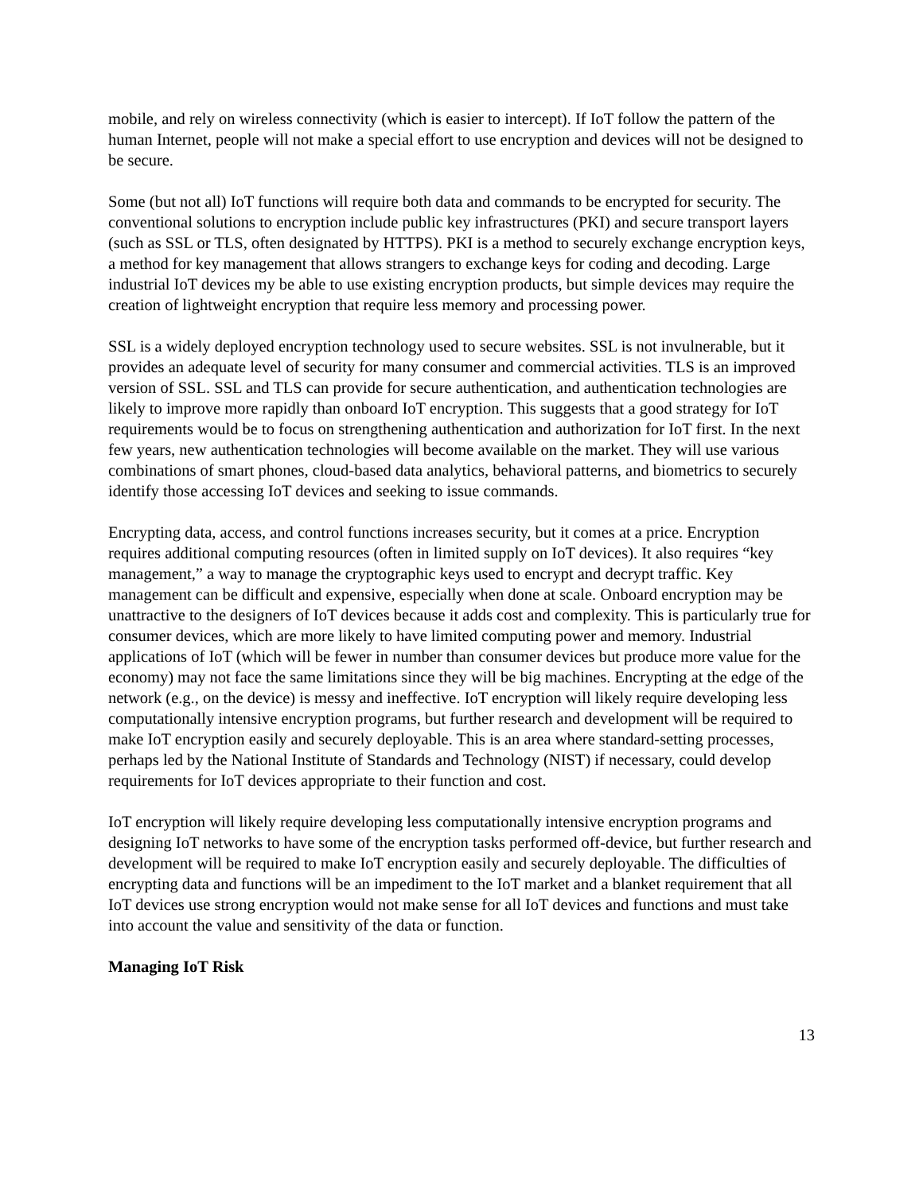mobile, and rely on wireless connectivity (which is easier to intercept). If IoT follow the pattern of the human Internet, people will not make a special effort to use encryption and devices will not be designed to be secure.
Some (but not all) IoT functions will require both data and commands to be encrypted for security. The conventional solutions to encryption include public key infrastructures (PKI) and secure transport layers (such as SSL or TLS, often designated by HTTPS). PKI is a method to securely exchange encryption keys, a method for key management that allows strangers to exchange keys for coding and decoding. Large industrial IoT devices my be able to use existing encryption products, but simple devices may require the creation of lightweight encryption that require less memory and processing power.
SSL is a widely deployed encryption technology used to secure websites. SSL is not invulnerable, but it provides an adequate level of security for many consumer and commercial activities. TLS is an improved version of SSL. SSL and TLS can provide for secure authentication, and authentication technologies are likely to improve more rapidly than onboard IoT encryption. This suggests that a good strategy for IoT requirements would be to focus on strengthening authentication and authorization for IoT first. In the next few years, new authentication technologies will become available on the market. They will use various combinations of smart phones, cloud-based data analytics, behavioral patterns, and biometrics to securely identify those accessing IoT devices and seeking to issue commands.
Encrypting data, access, and control functions increases security, but it comes at a price. Encryption requires additional computing resources (often in limited supply on IoT devices). It also requires “key management,” a way to manage the cryptographic keys used to encrypt and decrypt traffic. Key management can be difficult and expensive, especially when done at scale. Onboard encryption may be unattractive to the designers of IoT devices because it adds cost and complexity. This is particularly true for consumer devices, which are more likely to have limited computing power and memory. Industrial applications of IoT (which will be fewer in number than consumer devices but produce more value for the economy) may not face the same limitations since they will be big machines. Encrypting at the edge of the network (e.g., on the device) is messy and ineffective. IoT encryption will likely require developing less computationally intensive encryption programs, but further research and development will be required to make IoT encryption easily and securely deployable. This is an area where standard-setting processes, perhaps led by the National Institute of Standards and Technology (NIST) if necessary, could develop requirements for IoT devices appropriate to their function and cost.
IoT encryption will likely require developing less computationally intensive encryption programs and designing IoT networks to have some of the encryption tasks performed off-device, but further research and development will be required to make IoT encryption easily and securely deployable. The difficulties of encrypting data and functions will be an impediment to the IoT market and a blanket requirement that all IoT devices use strong encryption would not make sense for all IoT devices and functions and must take into account the value and sensitivity of the data or function.
Managing IoT Risk
13